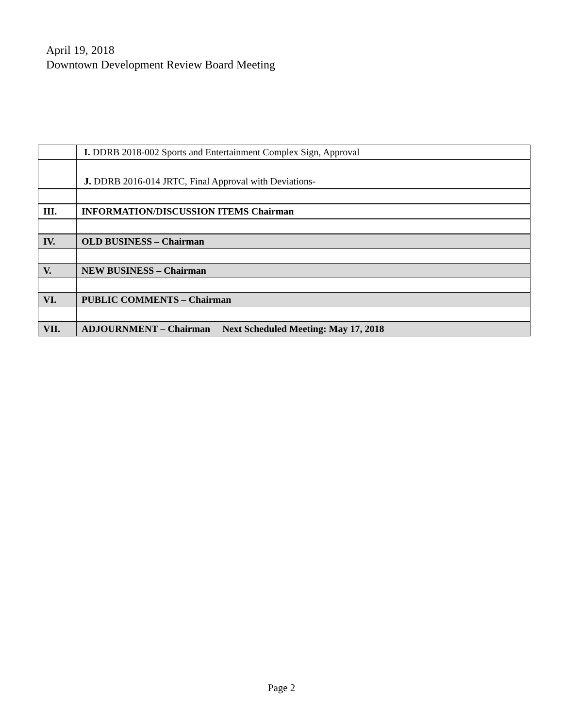April 19, 2018
Downtown Development Review Board Meeting
| | I. DDRB 2018-002 Sports and Entertainment Complex Sign, Approval |
| | J. DDRB 2016-014 JRTC, Final Approval with Deviations- |
| III. | INFORMATION/DISCUSSION ITEMS Chairman |
| IV. | OLD BUSINESS – Chairman |
| V. | NEW BUSINESS – Chairman |
| VI. | PUBLIC COMMENTS – Chairman |
| VII. | ADJOURNMENT – Chairman Next Scheduled Meeting: May 17, 2018 |
Page 2